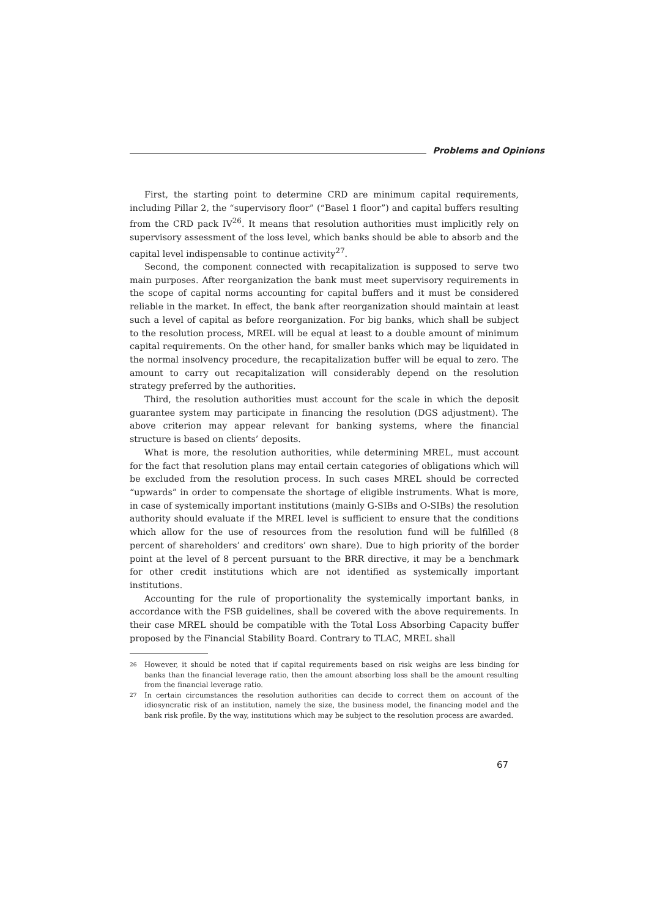Problems and Opinions
First, the starting point to determine CRD are minimum capital requirements, including Pillar 2, the “supervisory floor” (“Basel 1 floor”) and capital buffers resulting from the CRD pack IV<sup>26</sup>. It means that resolution authorities must implicitly rely on supervisory assessment of the loss level, which banks should be able to absorb and the capital level indispensable to continue activity<sup>27</sup>.
Second, the component connected with recapitalization is supposed to serve two main purposes. After reorganization the bank must meet supervisory requirements in the scope of capital norms accounting for capital buffers and it must be considered reliable in the market. In effect, the bank after reorganization should maintain at least such a level of capital as before reorganization. For big banks, which shall be subject to the resolution process, MREL will be equal at least to a double amount of minimum capital requirements. On the other hand, for smaller banks which may be liquidated in the normal insolvency procedure, the recapitalization buffer will be equal to zero. The amount to carry out recapitalization will considerably depend on the resolution strategy preferred by the authorities.
Third, the resolution authorities must account for the scale in which the deposit guarantee system may participate in financing the resolution (DGS adjustment). The above criterion may appear relevant for banking systems, where the financial structure is based on clients’ deposits.
What is more, the resolution authorities, while determining MREL, must account for the fact that resolution plans may entail certain categories of obligations which will be excluded from the resolution process. In such cases MREL should be corrected “upwards” in order to compensate the shortage of eligible instruments. What is more, in case of systemically important institutions (mainly G-SIBs and O-SIBs) the resolution authority should evaluate if the MREL level is sufficient to ensure that the conditions which allow for the use of resources from the resolution fund will be fulfilled (8 percent of shareholders’ and creditors’ own share). Due to high priority of the border point at the level of 8 percent pursuant to the BRR directive, it may be a benchmark for other credit institutions which are not identified as systemically important institutions.
Accounting for the rule of proportionality the systemically important banks, in accordance with the FSB guidelines, shall be covered with the above requirements. In their case MREL should be compatible with the Total Loss Absorbing Capacity buffer proposed by the Financial Stability Board. Contrary to TLAC, MREL shall
<sup>26</sup> However, it should be noted that if capital requirements based on risk weighs are less binding for banks than the financial leverage ratio, then the amount absorbing loss shall be the amount resulting from the financial leverage ratio.
<sup>27</sup> In certain circumstances the resolution authorities can decide to correct them on account of the idiosyncratic risk of an institution, namely the size, the business model, the financing model and the bank risk profile. By the way, institutions which may be subject to the resolution process are awarded.
67